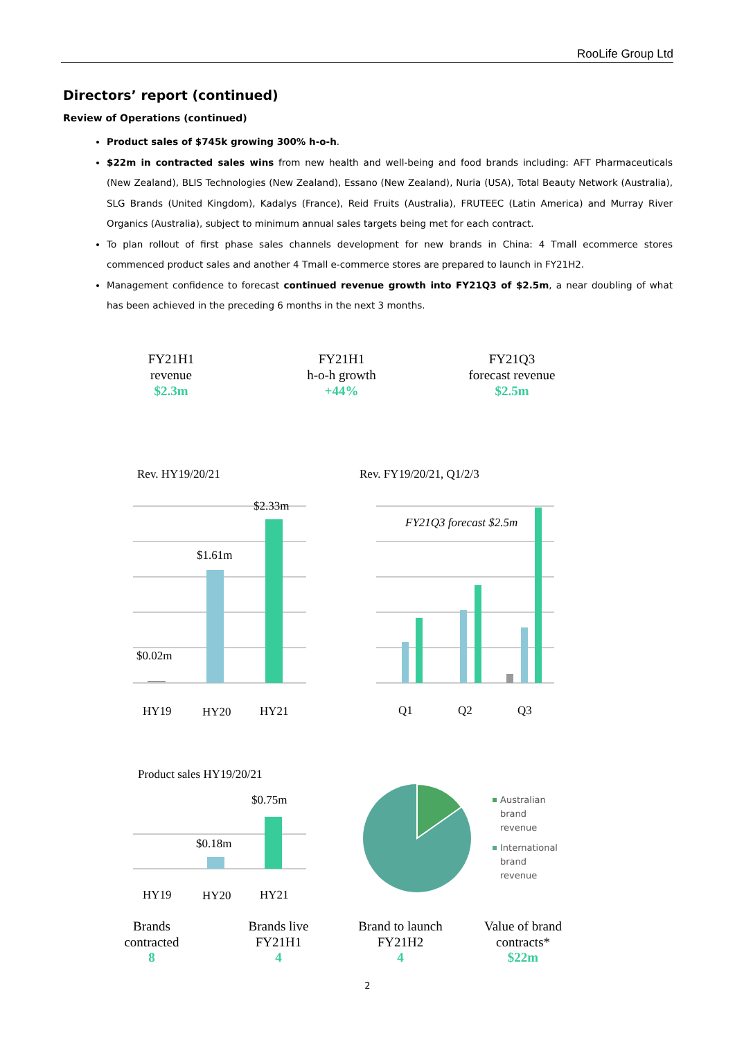RooLife Group Ltd
Directors’ report (continued)
Review of Operations (continued)
Product sales of $745k growing 300% h-o-h.
$22m in contracted sales wins from new health and well-being and food brands including: AFT Pharmaceuticals (New Zealand), BLIS Technologies (New Zealand), Essano (New Zealand), Nuria (USA), Total Beauty Network (Australia), SLG Brands (United Kingdom), Kadalys (France), Reid Fruits (Australia), FRUTEEC (Latin America) and Murray River Organics (Australia), subject to minimum annual sales targets being met for each contract.
To plan rollout of first phase sales channels development for new brands in China: 4 Tmall ecommerce stores commenced product sales and another 4 Tmall e-commerce stores are prepared to launch in FY21H2.
Management confidence to forecast continued revenue growth into FY21Q3 of $2.5m, a near doubling of what has been achieved in the preceding 6 months in the next 3 months.
FY21H1
revenue
$2.3m
FY21H1
h-o-h growth
+44%
FY21Q3
forecast revenue
$2.5m
Rev. HY19/20/21
Rev. FY19/20/21, Q1/2/3
$0.02m
$1.61m
$2.33m
HY19
HY20
HY21
FY21Q3 forecast $2.5m
Q1
Q2
Q3
Product sales HY19/20/21
$0.75m
$0.18m
HY19
HY20
HY21
Australian
brand
revenue
International
brand
revenue
Brands
contracted
8
Brands live
FY21H1
4
Brand to launch
FY21H2
4
Value of brand
contracts*
$22m
2